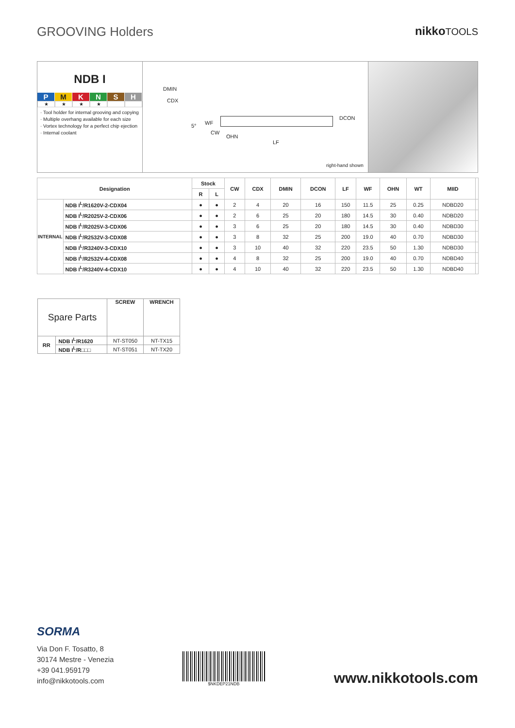GROOVING Holders nikkoTOOLS
NDB I
P M K N S H
★ ★ ★ ★
· Tool holder for internal grooving and copying
· Multiple overhang available for each size
· Vortex technology for a perfect chip ejection
· Internal coolant
DMIN
CDX
5° WF
CW
OHN
LF
DCON
right-hand shown
| Designation | | Stock | | CW | CDX | DMIN | DCON | LF | WF | OHN | WT | MIID | |
| --- | --- | --- | --- | --- | --- | --- | --- | --- | --- | --- | --- | --- | --- |
| | | R | L | | | | | | | | | | |
| INTERNAL | NDB I<sup>L</sup>/R1620V-2-CDX04 | ● | ● | 2 | 4 | 20 | 16 | 150 | 11.5 | 25 | 0.25 | NDBD20 | |
| | NDB I<sup>L</sup>/R2025V-2-CDX06 | ● | ● | 2 | 6 | 25 | 20 | 180 | 14.5 | 30 | 0.40 | NDBD20 | |
| | NDB I<sup>L</sup>/R2025V-3-CDX06 | ● | ● | 3 | 6 | 25 | 20 | 180 | 14.5 | 30 | 0.40 | NDBD30 | |
| | NDB I<sup>L</sup>/R2532V-3-CDX08 | ● | ● | 3 | 8 | 32 | 25 | 200 | 19.0 | 40 | 0.70 | NDBD30 | |
| | NDB I<sup>L</sup>/R3240V-3-CDX10 | ● | ● | 3 | 10 | 40 | 32 | 220 | 23.5 | 50 | 1.30 | NDBD30 | |
| | NDB I<sup>L</sup>/R2532V-4-CDX08 | ● | ● | 4 | 8 | 32 | 25 | 200 | 19.0 | 40 | 0.70 | NDBD40 | |
| | NDB I<sup>L</sup>/R3240V-4-CDX10 | ● | ● | 4 | 10 | 40 | 32 | 220 | 23.5 | 50 | 1.30 | NDBD40 | |
| Spare Parts | | SCREW | WRENCH |
| RR | NDB I<sup>L</sup>/R1620 | NT-ST050 | NT-TX15 |
| | NDB I<sup>L</sup>/R□□□ | NT-ST051 | NT-TX20 |
SORMA
Via Don F. Tosatto, 8
30174 Mestre - Venezia
+39 041.959179
info@nikkotools.com
$NKDEP21NDB
www.nikkotools.com